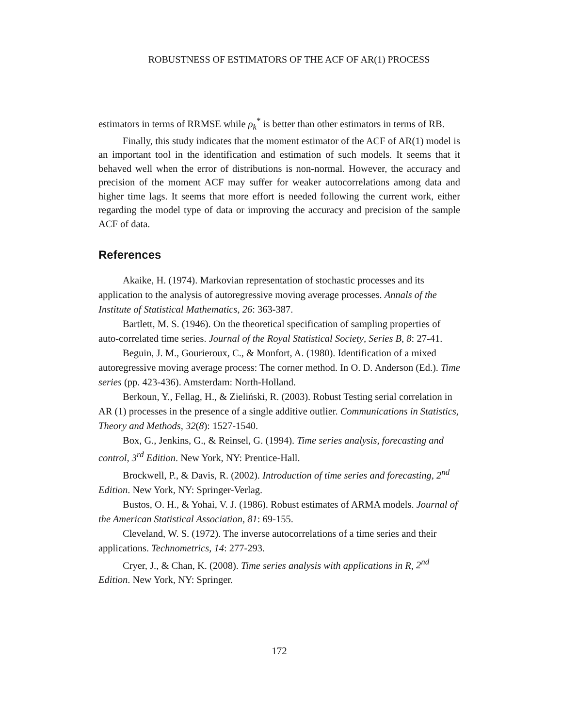ROBUSTNESS OF ESTIMATORS OF THE ACF OF AR(1) PROCESS
estimators in terms of RRMSE while ρ<sub>k</sub><sup>*</sup> is better than other estimators in terms of RB.
Finally, this study indicates that the moment estimator of the ACF of AR(1) model is an important tool in the identification and estimation of such models. It seems that it behaved well when the error of distributions is non-normal. However, the accuracy and precision of the moment ACF may suffer for weaker autocorrelations among data and higher time lags. It seems that more effort is needed following the current work, either regarding the model type of data or improving the accuracy and precision of the sample ACF of data.
References
Akaike, H. (1974). Markovian representation of stochastic processes and its application to the analysis of autoregressive moving average processes. Annals of the Institute of Statistical Mathematics, 26: 363-387.
Bartlett, M. S. (1946). On the theoretical specification of sampling properties of auto-correlated time series. Journal of the Royal Statistical Society, Series B, 8: 27-41.
Beguin, J. M., Gourieroux, C., & Monfort, A. (1980). Identification of a mixed autoregressive moving average process: The corner method. In O. D. Anderson (Ed.). Time series (pp. 423-436). Amsterdam: North-Holland.
Berkoun, Y., Fellag, H., & Zieliński, R. (2003). Robust Testing serial correlation in AR (1) processes in the presence of a single additive outlier. Communications in Statistics, Theory and Methods, 32(8): 1527-1540.
Box, G., Jenkins, G., & Reinsel, G. (1994). Time series analysis, forecasting and control, 3<sup>rd</sup> Edition. New York, NY: Prentice-Hall.
Brockwell, P., & Davis, R. (2002). Introduction of time series and forecasting, 2<sup>nd</sup> Edition. New York, NY: Springer-Verlag.
Bustos, O. H., & Yohai, V. J. (1986). Robust estimates of ARMA models. Journal of the American Statistical Association, 81: 69-155.
Cleveland, W. S. (1972). The inverse autocorrelations of a time series and their applications. Technometrics, 14: 277-293.
Cryer, J., & Chan, K. (2008). Time series analysis with applications in R, 2<sup>nd</sup> Edition. New York, NY: Springer.
172